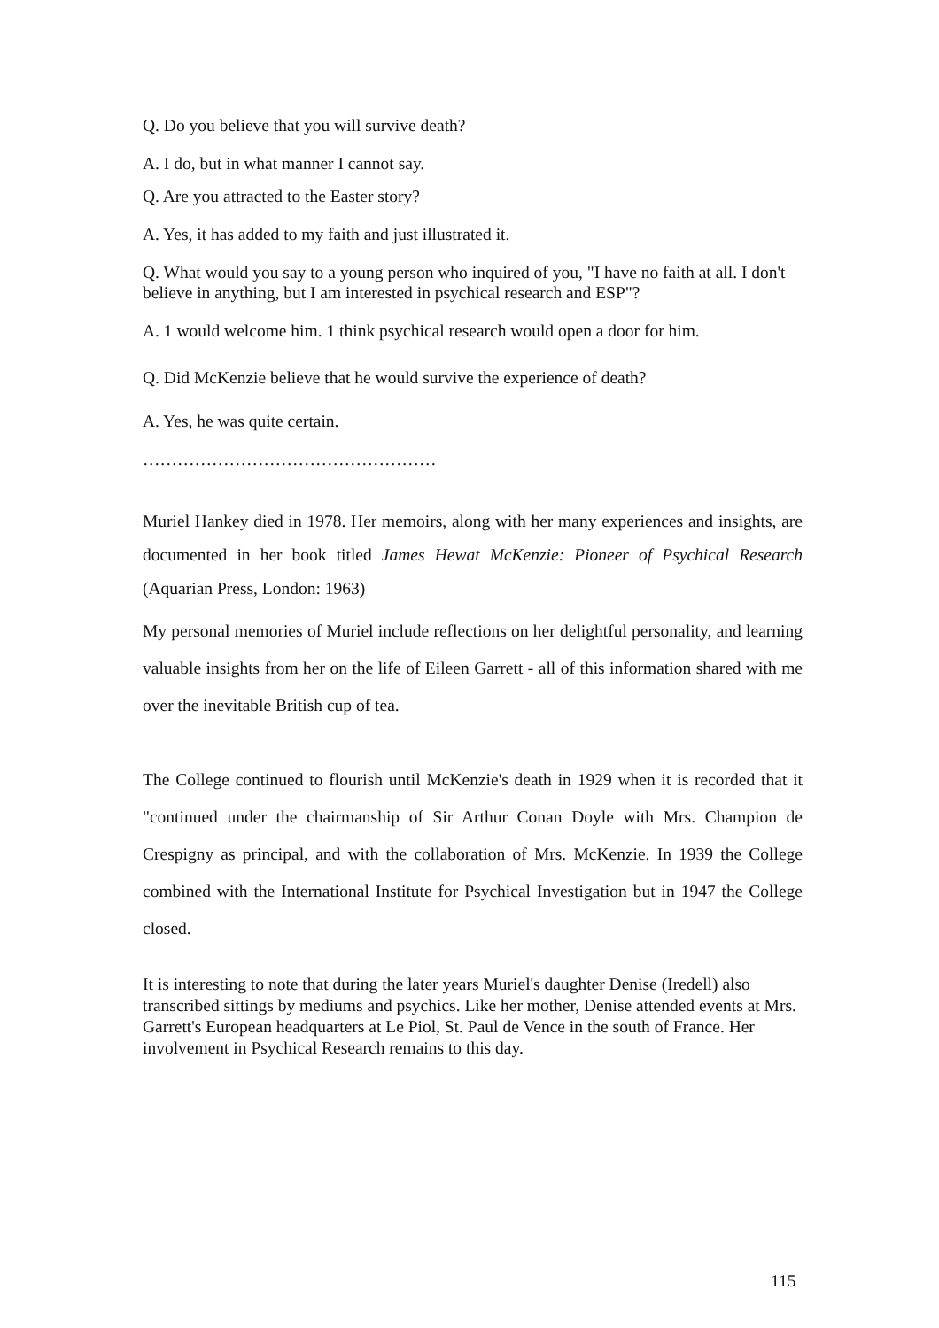Q. Do you believe that you will survive death?
A. I do, but in what manner I cannot say.
Q. Are you attracted to the Easter story?
A. Yes, it has added to my faith and just illustrated it.
Q. What would you say to a young person who inquired of you, "I have no faith at all. I don't believe in anything, but I am interested in psychical research and ESP"?
A. 1 would welcome him. 1 think psychical research would open a door for him.
Q. Did McKenzie believe that he would survive the experience of death?
A. Yes, he was quite certain.
……………………………………………
Muriel Hankey died in 1978. Her memoirs, along with her many experiences and insights, are documented in her book titled James Hewat McKenzie: Pioneer of Psychical Research (Aquarian Press, London: 1963)
My personal memories of Muriel include reflections on her delightful personality, and learning valuable insights from her on the life of Eileen Garrett - all of this information shared with me over the inevitable British cup of tea.
The College continued to flourish until McKenzie's death in 1929 when it is recorded that it "continued under the chairmanship of Sir Arthur Conan Doyle with Mrs. Champion de Crespigny as principal, and with the collaboration of Mrs. McKenzie. In 1939 the College combined with the International Institute for Psychical Investigation but in 1947 the College closed.
It is interesting to note that during the later years Muriel's daughter Denise (Iredell) also transcribed sittings by mediums and psychics. Like her mother, Denise attended events at Mrs. Garrett's European headquarters at Le Piol, St. Paul de Vence in the south of France. Her involvement in Psychical Research remains to this day.
115